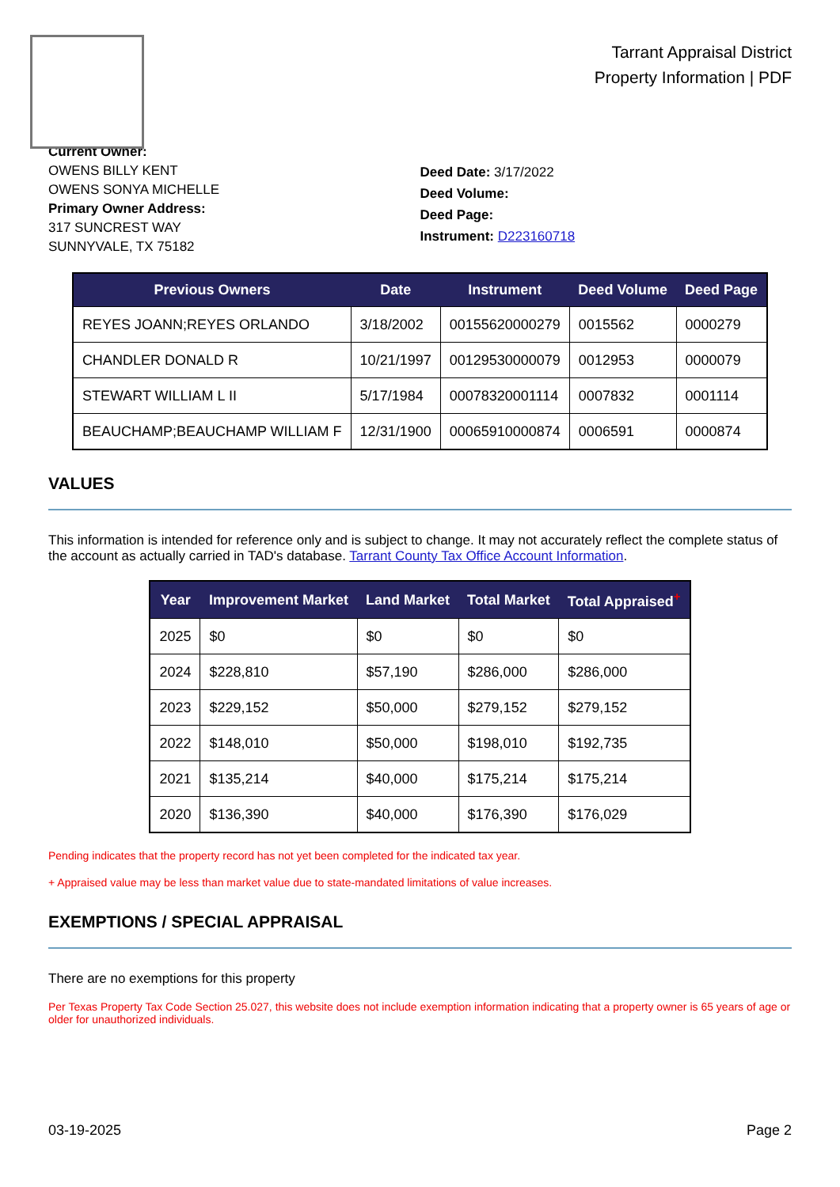Tarrant Appraisal District
Property Information | PDF
Current Owner:
OWENS BILLY KENT
OWENS SONYA MICHELLE
Primary Owner Address:
317 SUNCREST WAY
SUNNYVALE, TX 75182
Deed Date: 3/17/2022
Deed Volume:
Deed Page:
Instrument: D223160718
| Previous Owners | Date | Instrument | Deed Volume | Deed Page |
| --- | --- | --- | --- | --- |
| REYES JOANN;REYES ORLANDO | 3/18/2002 | 00155620000279 | 0015562 | 0000279 |
| CHANDLER DONALD R | 10/21/1997 | 00129530000079 | 0012953 | 0000079 |
| STEWART WILLIAM L II | 5/17/1984 | 00078320001114 | 0007832 | 0001114 |
| BEAUCHAMP;BEAUCHAMP WILLIAM F | 12/31/1900 | 00065910000874 | 0006591 | 0000874 |
VALUES
This information is intended for reference only and is subject to change. It may not accurately reflect the complete status of the account as actually carried in TAD's database. Tarrant County Tax Office Account Information.
| Year | Improvement Market | Land Market | Total Market | Total Appraised<sup>+</sup> |
| --- | --- | --- | --- | --- |
| 2025 | $0 | $0 | $0 | $0 |
| 2024 | $228,810 | $57,190 | $286,000 | $286,000 |
| 2023 | $229,152 | $50,000 | $279,152 | $279,152 |
| 2022 | $148,010 | $50,000 | $198,010 | $192,735 |
| 2021 | $135,214 | $40,000 | $175,214 | $175,214 |
| 2020 | $136,390 | $40,000 | $176,390 | $176,029 |
Pending indicates that the property record has not yet been completed for the indicated tax year.
+ Appraised value may be less than market value due to state-mandated limitations of value increases.
EXEMPTIONS / SPECIAL APPRAISAL
There are no exemptions for this property
Per Texas Property Tax Code Section 25.027, this website does not include exemption information indicating that a property owner is 65 years of age or older for unauthorized individuals.
03-19-2025 Page 2